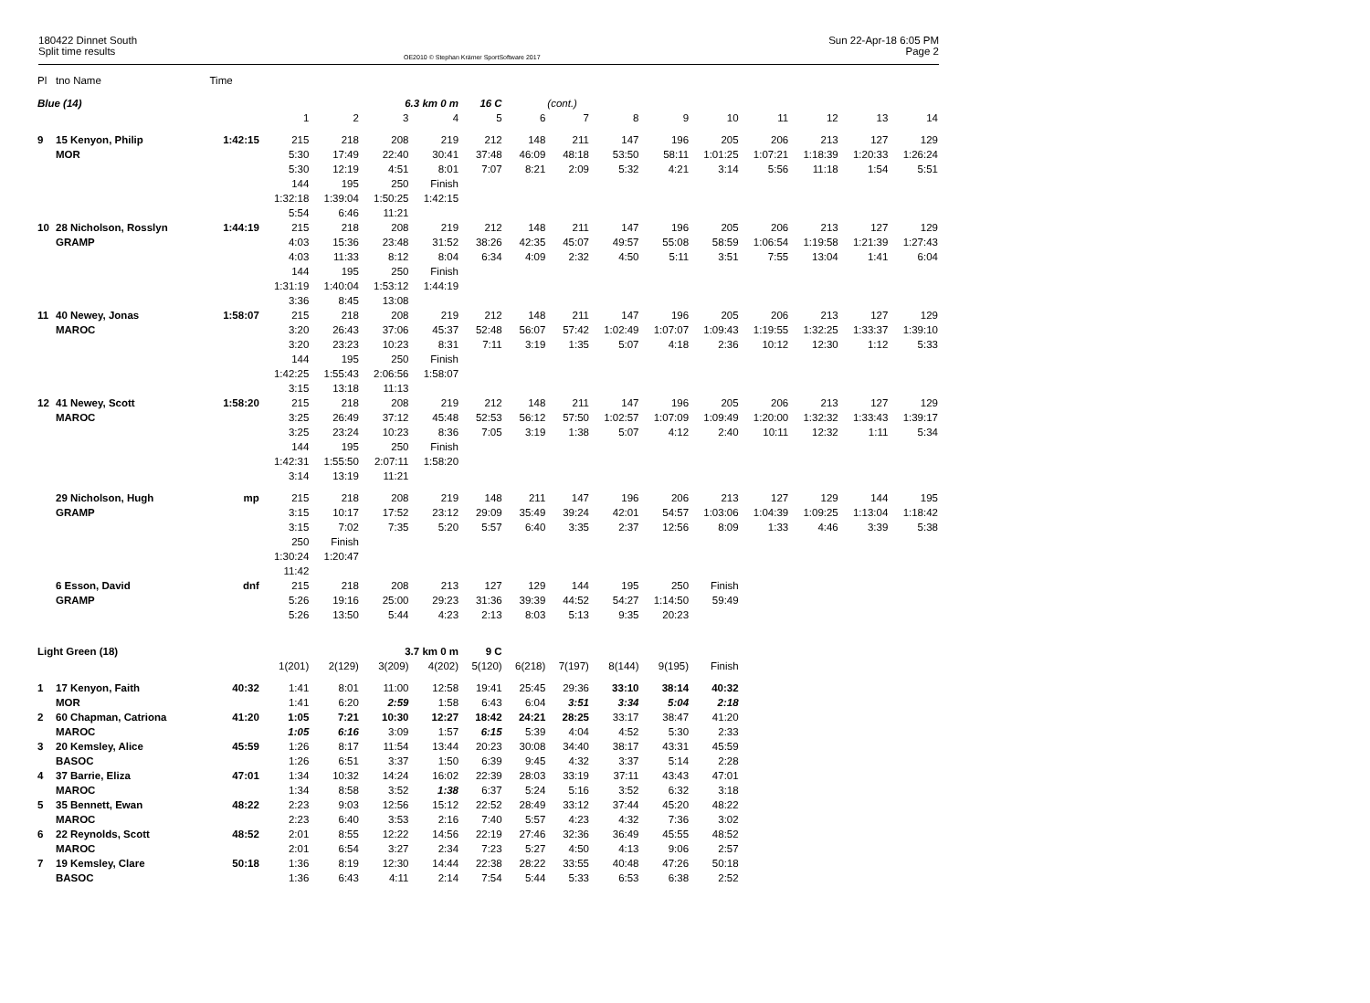180422 Dinnet South
Split time results
OE2010 © Stephan Krämer SportSoftware 2017
Sun 22-Apr-18 6:05 PM
Page 2
| Pl | tno Name | Time | | | | | | | | | | | | | | |
| --- | --- | --- | --- | --- | --- | --- | --- | --- | --- | --- | --- | --- | --- | --- | --- | --- |
| Blue (14) | | | | | 6.3 km 0 m | | 16 C | | (cont.) | | | | | | | |
| | | | 1 | 2 | 3 | 4 | 5 | 6 | 7 | 8 | 9 | 10 | 11 | 12 | 13 | 14 |
| 9 | 15 Kenyon, Philip | 1:42:15 | 215 | 218 | 208 | 219 | 212 | 148 | 211 | 147 | 196 | 205 | 206 | 213 | 127 | 129 |
| | MOR | | 5:30 | 17:49 | 22:40 | 30:41 | 37:48 | 46:09 | 48:18 | 53:50 | 58:11 | 1:01:25 | 1:07:21 | 1:18:39 | 1:20:33 | 1:26:24 |
| | | | 5:30 | 12:19 | 4:51 | 8:01 | 7:07 | 8:21 | 2:09 | 5:32 | 4:21 | 3:14 | 5:56 | 11:18 | 1:54 | 5:51 |
| | | | 144 | 195 | 250 | Finish | | | | | | | | | | |
| | | | 1:32:18 | 1:39:04 | 1:50:25 | 1:42:15 | | | | | | | | | | |
| | | | 5:54 | 6:46 | 11:21 | | | | | | | | | | | |
| 10 | 28 Nicholson, Rosslyn | 1:44:19 | 215 | 218 | 208 | 219 | 212 | 148 | 211 | 147 | 196 | 205 | 206 | 213 | 127 | 129 |
| | GRAMP | | 4:03 | 15:36 | 23:48 | 31:52 | 38:26 | 42:35 | 45:07 | 49:57 | 55:08 | 58:59 | 1:06:54 | 1:19:58 | 1:21:39 | 1:27:43 |
| | | | 4:03 | 11:33 | 8:12 | 8:04 | 6:34 | 4:09 | 2:32 | 4:50 | 5:11 | 3:51 | 7:55 | 13:04 | 1:41 | 6:04 |
| | | | 144 | 195 | 250 | Finish | | | | | | | | | | |
| | | | 1:31:19 | 1:40:04 | 1:53:12 | 1:44:19 | | | | | | | | | | |
| | | | 3:36 | 8:45 | 13:08 | | | | | | | | | | | |
| 11 | 40 Newey, Jonas | 1:58:07 | 215 | 218 | 208 | 219 | 212 | 148 | 211 | 147 | 196 | 205 | 206 | 213 | 127 | 129 |
| | MAROC | | 3:20 | 26:43 | 37:06 | 45:37 | 52:48 | 56:07 | 57:42 | 1:02:49 | 1:07:07 | 1:09:43 | 1:19:55 | 1:32:25 | 1:33:37 | 1:39:10 |
| | | | 3:20 | 23:23 | 10:23 | 8:31 | 7:11 | 3:19 | 1:35 | 5:07 | 4:18 | 2:36 | 10:12 | 12:30 | 1:12 | 5:33 |
| | | | 144 | 195 | 250 | Finish | | | | | | | | | | |
| | | | 1:42:25 | 1:55:43 | 2:06:56 | 1:58:07 | | | | | | | | | | |
| | | | 3:15 | 13:18 | 11:13 | | | | | | | | | | | |
| 12 | 41 Newey, Scott | 1:58:20 | 215 | 218 | 208 | 219 | 212 | 148 | 211 | 147 | 196 | 205 | 206 | 213 | 127 | 129 |
| | MAROC | | 3:25 | 26:49 | 37:12 | 45:48 | 52:53 | 56:12 | 57:50 | 1:02:57 | 1:07:09 | 1:09:49 | 1:20:00 | 1:32:32 | 1:33:43 | 1:39:17 |
| | | | 3:25 | 23:24 | 10:23 | 8:36 | 7:05 | 3:19 | 1:38 | 5:07 | 4:12 | 2:40 | 10:11 | 12:32 | 1:11 | 5:34 |
| | | | 144 | 195 | 250 | Finish | | | | | | | | | | |
| | | | 1:42:31 | 1:55:50 | 2:07:11 | 1:58:20 | | | | | | | | | | |
| | | | 3:14 | 13:19 | 11:21 | | | | | | | | | | | |
| | 29 Nicholson, Hugh | mp | 215 | 218 | 208 | 219 | 148 | 211 | 147 | 196 | 206 | 213 | 127 | 129 | 144 | 195 |
| | GRAMP | | 3:15 | 10:17 | 17:52 | 23:12 | 29:09 | 35:49 | 39:24 | 42:01 | 54:57 | 1:03:06 | 1:04:39 | 1:09:25 | 1:13:04 | 1:18:42 |
| | | | 3:15 | 7:02 | 7:35 | 5:20 | 5:57 | 6:40 | 3:35 | 2:37 | 12:56 | 8:09 | 1:33 | 4:46 | 3:39 | 5:38 |
| | | | 250 | Finish | | | | | | | | | | | | |
| | | | 1:30:24 | 1:20:47 | | | | | | | | | | | | |
| | | | 11:42 | | | | | | | | | | | | | |
| | 6 Esson, David | dnf | 215 | 218 | 208 | 213 | 127 | 129 | 144 | 195 | 250 | Finish | | | | |
| | GRAMP | | 5:26 | 19:16 | 25:00 | 29:23 | 31:36 | 39:39 | 44:52 | 54:27 | 1:14:50 | 59:49 | | | | |
| | | | 5:26 | 13:50 | 5:44 | 4:23 | 2:13 | 8:03 | 5:13 | 9:35 | 20:23 | | | | | |
| Light Green (18) | | | | | 3.7 km 0 m | | 9 C | | | | | | | | | |
| | | | 1(201) | 2(129) | 3(209) | 4(202) | 5(120) | 6(218) | 7(197) | 8(144) | 9(195) | Finish | | | | |
| 1 | 17 Kenyon, Faith | 40:32 | 1:41 | 8:01 | 11:00 | 12:58 | 19:41 | 25:45 | 29:36 | 33:10 | 38:14 | 40:32 | | | | |
| | MOR | | 1:41 | 6:20 | 2:59 | 1:58 | 6:43 | 6:04 | 3:51 | 3:34 | 5:04 | 2:18 | | | | |
| 2 | 60 Chapman, Catriona | 41:20 | 1:05 | 7:21 | 10:30 | 12:27 | 18:42 | 24:21 | 28:25 | 33:17 | 38:47 | 41:20 | | | | |
| | MAROC | | 1:05 | 6:16 | 3:09 | 1:57 | 6:15 | 5:39 | 4:04 | 4:52 | 5:30 | 2:33 | | | | |
| 3 | 20 Kemsley, Alice | 45:59 | 1:26 | 8:17 | 11:54 | 13:44 | 20:23 | 30:08 | 34:40 | 38:17 | 43:31 | 45:59 | | | | |
| | BASOC | | 1:26 | 6:51 | 3:37 | 1:50 | 6:39 | 9:45 | 4:32 | 3:37 | 5:14 | 2:28 | | | | |
| 4 | 37 Barrie, Eliza | 47:01 | 1:34 | 10:32 | 14:24 | 16:02 | 22:39 | 28:03 | 33:19 | 37:11 | 43:43 | 47:01 | | | | |
| | MAROC | | 1:34 | 8:58 | 3:52 | 1:38 | 6:37 | 5:24 | 5:16 | 3:52 | 6:32 | 3:18 | | | | |
| 5 | 35 Bennett, Ewan | 48:22 | 2:23 | 9:03 | 12:56 | 15:12 | 22:52 | 28:49 | 33:12 | 37:44 | 45:20 | 48:22 | | | | |
| | MAROC | | 2:23 | 6:40 | 3:53 | 2:16 | 7:40 | 5:57 | 4:23 | 4:32 | 7:36 | 3:02 | | | | |
| 6 | 22 Reynolds, Scott | 48:52 | 2:01 | 8:55 | 12:22 | 14:56 | 22:19 | 27:46 | 32:36 | 36:49 | 45:55 | 48:52 | | | | |
| | MAROC | | 2:01 | 6:54 | 3:27 | 2:34 | 7:23 | 5:27 | 4:50 | 4:13 | 9:06 | 2:57 | | | | |
| 7 | 19 Kemsley, Clare | 50:18 | 1:36 | 8:19 | 12:30 | 14:44 | 22:38 | 28:22 | 33:55 | 40:48 | 47:26 | 50:18 | | | | |
| | BASOC | | 1:36 | 6:43 | 4:11 | 2:14 | 7:54 | 5:44 | 5:33 | 6:53 | 6:38 | 2:52 | | | | |